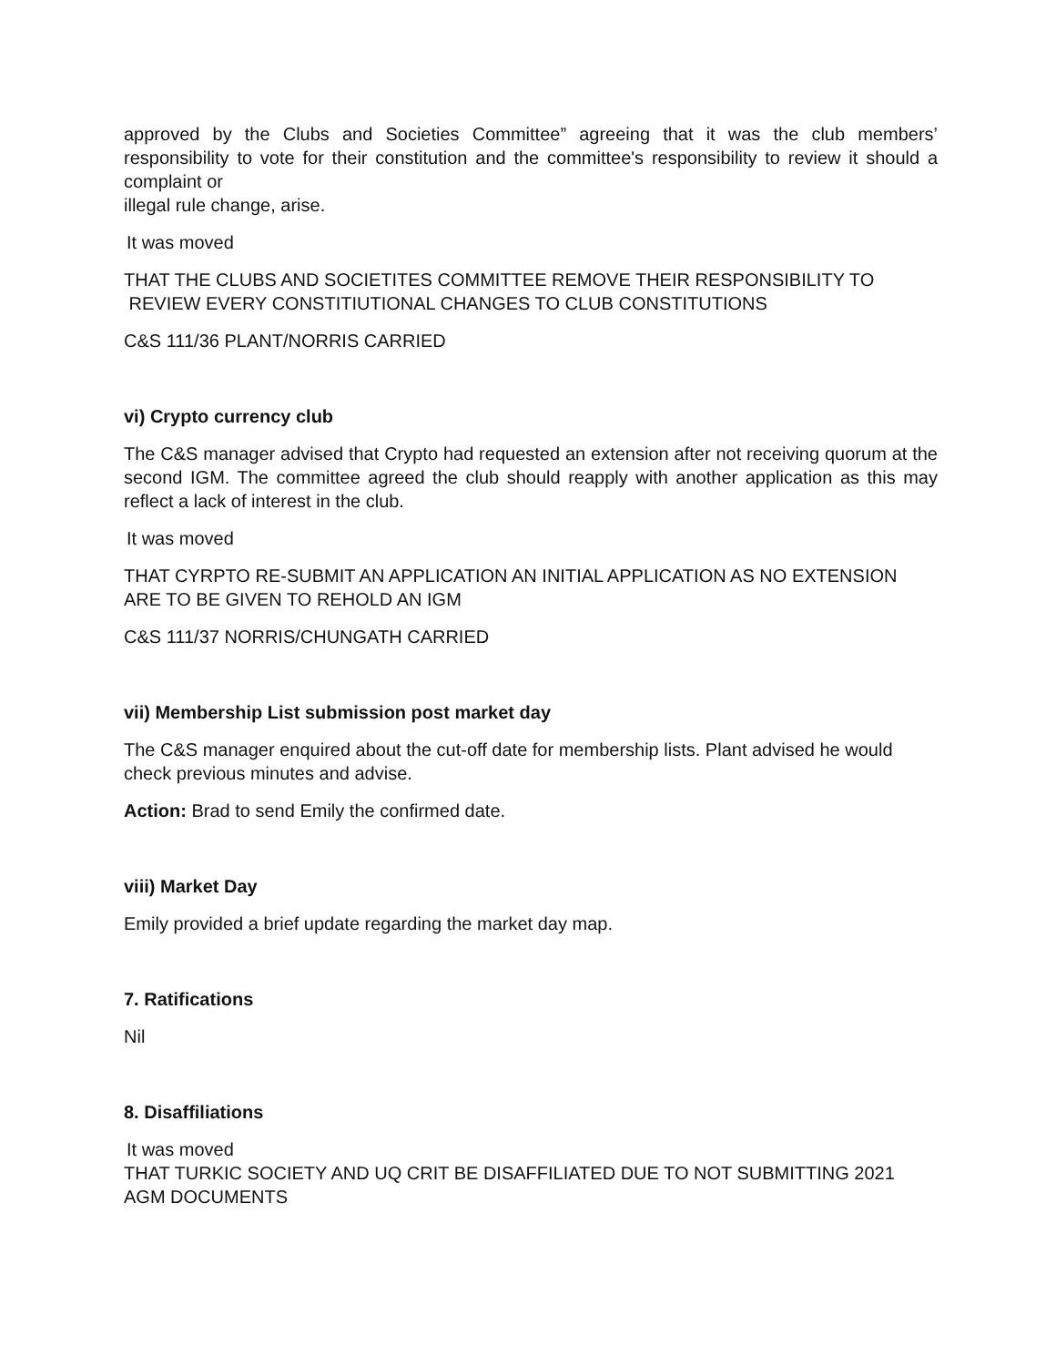approved by the Clubs and Societies Committee” agreeing that it was the club members’ responsibility to vote for their constitution and the committee's responsibility to review it should a complaint or
illegal rule change, arise.
It was moved
THAT THE CLUBS AND SOCIETITES COMMITTEE REMOVE THEIR RESPONSIBILITY TO
REVIEW EVERY CONSTITIUTIONAL CHANGES TO CLUB CONSTITUTIONS
C&S 111/36 PLANT/NORRIS CARRIED
vi) Crypto currency club
The C&S manager advised that Crypto had requested an extension after not receiving quorum at the second IGM. The committee agreed the club should reapply with another application as this may reflect a lack of interest in the club.
It was moved
THAT CYRPTO RE-SUBMIT AN APPLICATION AN INITIAL APPLICATION AS NO EXTENSION ARE TO BE GIVEN TO REHOLD AN IGM
C&S 111/37 NORRIS/CHUNGATH CARRIED
vii) Membership List submission post market day
The C&S manager enquired about the cut-off date for membership lists. Plant advised he would check previous minutes and advise.
Action: Brad to send Emily the confirmed date.
viii) Market Day
Emily provided a brief update regarding the market day map.
7. Ratifications
Nil
8. Disaffiliations
It was moved
THAT TURKIC SOCIETY AND UQ CRIT BE DISAFFILIATED DUE TO NOT SUBMITTING 2021 AGM DOCUMENTS